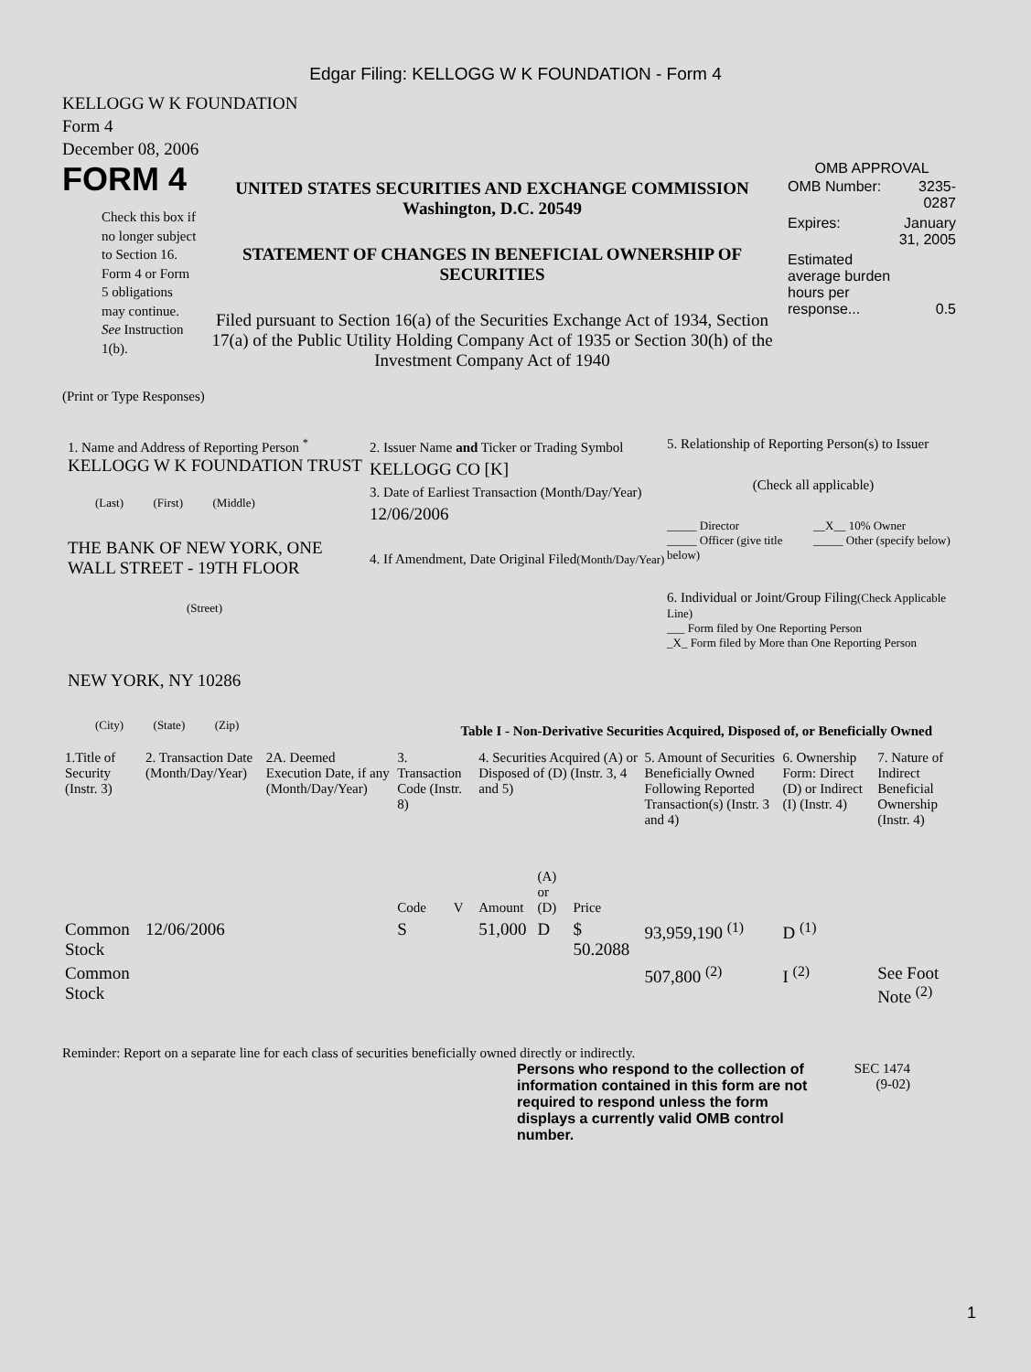Edgar Filing: KELLOGG W K FOUNDATION - Form 4
KELLOGG W K FOUNDATION
Form 4
December 08, 2006
FORM 4
Check this box if no longer subject to Section 16. Form 4 or Form 5 obligations may continue. See Instruction 1(b).
UNITED STATES SECURITIES AND EXCHANGE COMMISSION
Washington, D.C. 20549
STATEMENT OF CHANGES IN BENEFICIAL OWNERSHIP OF SECURITIES
Filed pursuant to Section 16(a) of the Securities Exchange Act of 1934, Section 17(a) of the Public Utility Holding Company Act of 1935 or Section 30(h) of the Investment Company Act of 1940
OMB APPROVAL
| OMB Number: | 3235-0287 |
| Expires: | January 31, 2005 |
| Estimated average burden hours per response... | 0.5 |
(Print or Type Responses)
1. Name and Address of Reporting Person <sup>*</sup>
KELLOGG W K FOUNDATION TRUST
(Last) (First) (Middle)
THE BANK OF NEW YORK, ONE WALL STREET - 19TH FLOOR
(Street)
NEW YORK, NY 10286
(City) (State) (Zip)
2. Issuer Name and Ticker or Trading Symbol
KELLOGG CO [K]
3. Date of Earliest Transaction (Month/Day/Year)
12/06/2006
4. If Amendment, Date Original Filed(Month/Day/Year)
5. Relationship of Reporting Person(s) to Issuer
(Check all applicable)
_____ Director
_____ Officer (give title below)
__X__ 10% Owner
_____ Other (specify below)
6. Individual or Joint/Group Filing(Check Applicable Line)
___ Form filed by One Reporting Person
_X_ Form filed by More than One Reporting Person
Table I - Non-Derivative Securities Acquired, Disposed of, or Beneficially Owned
| 1.Title of Security (Instr. 3) | 2. Transaction Date (Month/Day/Year) | 2A. Deemed Execution Date, if any (Month/Day/Year) | 3. Transaction Code (Instr. 8) | | 4. Securities Acquired (A) or Disposed of (D) (Instr. 3, 4 and 5) | | | 5. Amount of Securities Beneficially Owned Following Reported Transaction(s) (Instr. 3 and 4) | 6. Ownership Form: Direct (D) or Indirect (I) (Instr. 4) | 7. Nature of Indirect Beneficial Ownership (Instr. 4) |
| --- | --- | --- | --- | --- | --- | --- | --- | --- | --- | --- |
| | | | Code | V | Amount | (A) or (D) | Price | | | |
| Common Stock | 12/06/2006 | | S | | 51,000 | D | $ 50.2088 | 93,959,190 <sup>(1)</sup> | D <sup>(1)</sup> | |
| Common Stock | | | | | | | | 507,800 <sup>(2)</sup> | I <sup>(2)</sup> | See Foot Note <sup>(2)</sup> |
Reminder: Report on a separate line for each class of securities beneficially owned directly or indirectly.
Persons who respond to the collection of information contained in this form are not required to respond unless the form displays a currently valid OMB control number.
SEC 1474
(9-02)
1